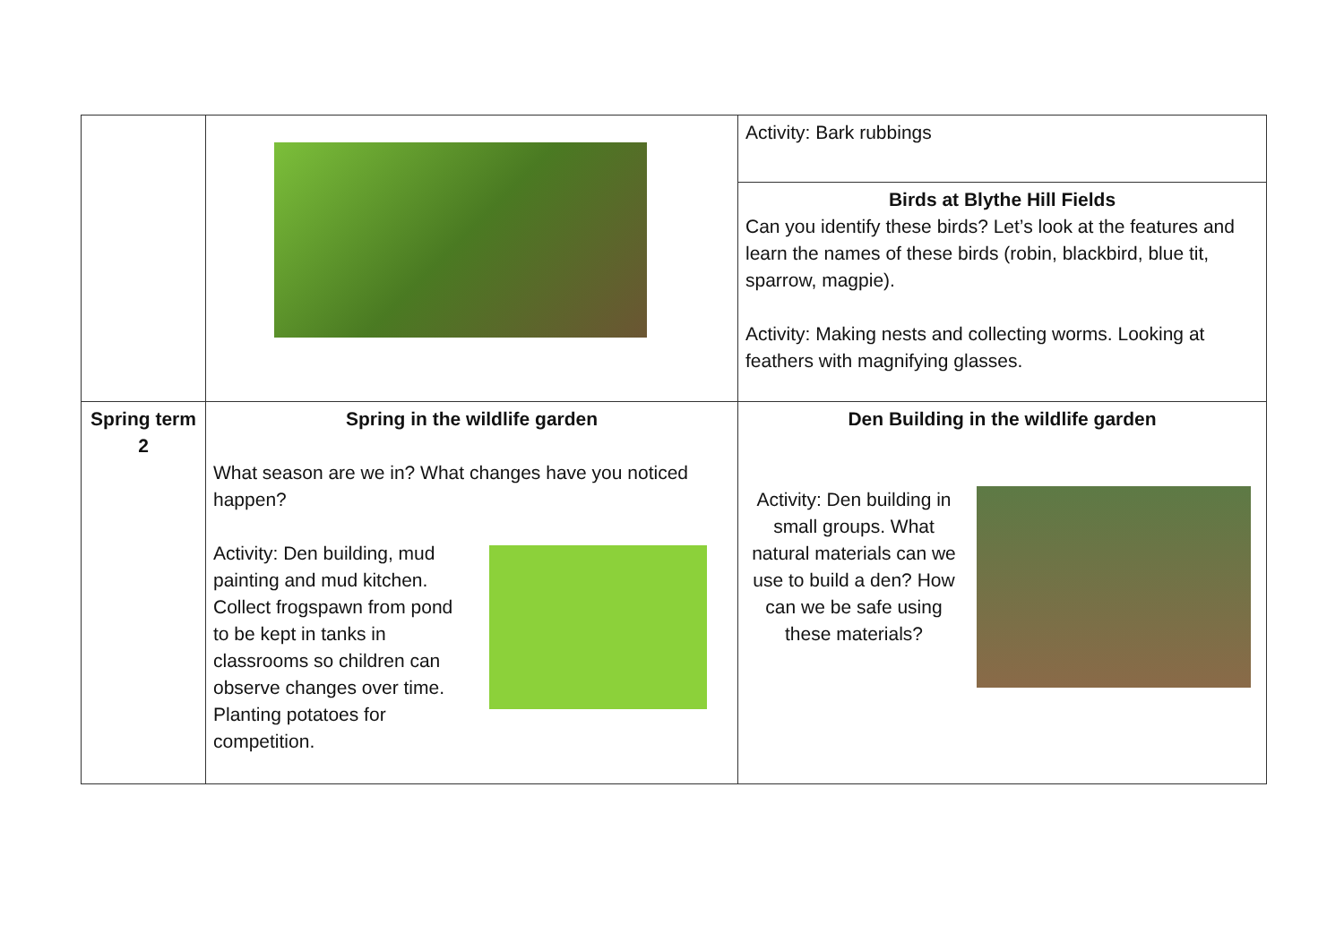| | | Activity: Bark rubbings |
| | | Birds at Blythe Hill Fields Can you identify these birds? Let’s look at the features and learn the names of these birds (robin, blackbird, blue tit, sparrow, magpie). Activity: Making nests and collecting worms. Looking at feathers with magnifying glasses. |
| Spring term 2 | Spring in the wildlife garden What season are we in? What changes have you noticed happen? Activity: Den building, mud painting and mud kitchen. Collect frogspawn from pond to be kept in tanks in classrooms so children can observe changes over time. Planting potatoes for competition. | Den Building in the wildlife garden Activity: Den building in small groups. What natural materials can we use to build a den? How can we be safe using these materials? |